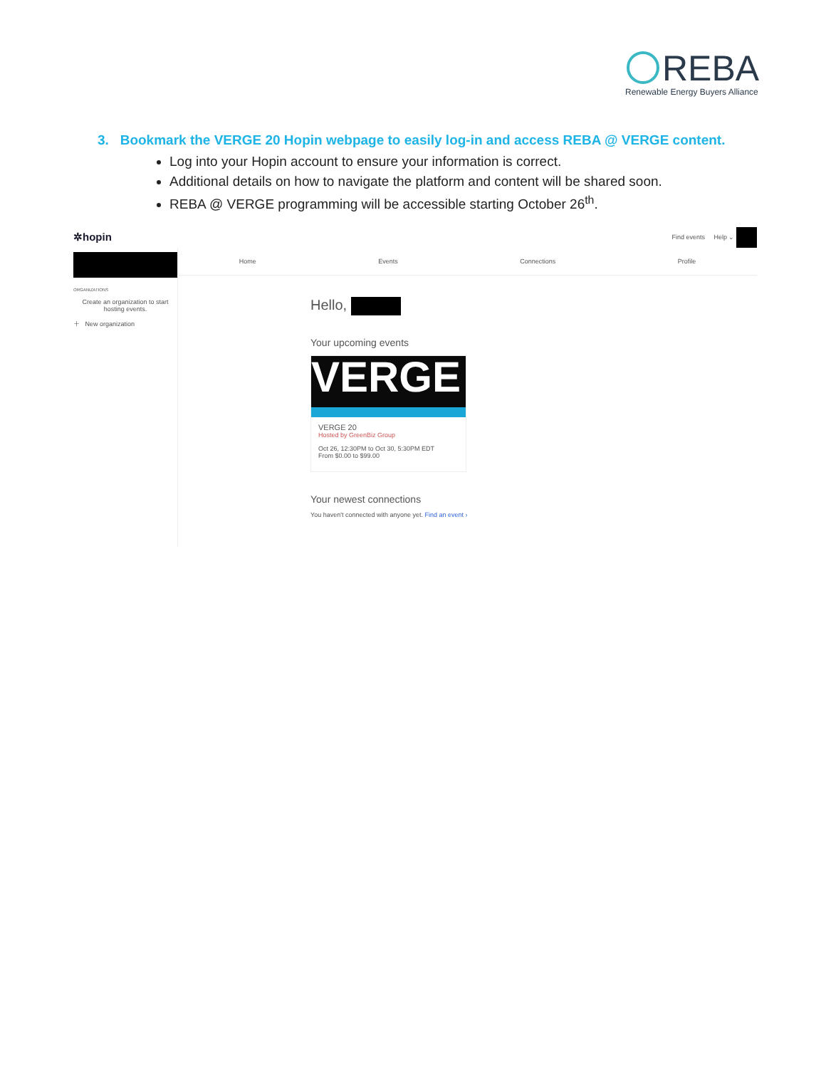REBA
Renewable Energy Buyers Alliance
3. Bookmark the VERGE 20 Hopin webpage to easily log-in and access REBA @ VERGE content.
Log into your Hopin account to ensure your information is correct.
Additional details on how to navigate the platform and content will be shared soon.
REBA @ VERGE programming will be accessible starting October 26<sup>th</sup>.
✲hopin Find events Help ⌄
ORGANIZATIONS
Create an organization to start hosting events.
＋ New organization
Home Events Connections Profile
Hello,
Your upcoming events
VERGE
VERGE 20
Hosted by GreenBiz Group
Oct 26, 12:30PM to Oct 30, 5:30PM EDT
From $0.00 to $99.00
Your newest connections
You haven't connected with anyone yet. Find an event ›